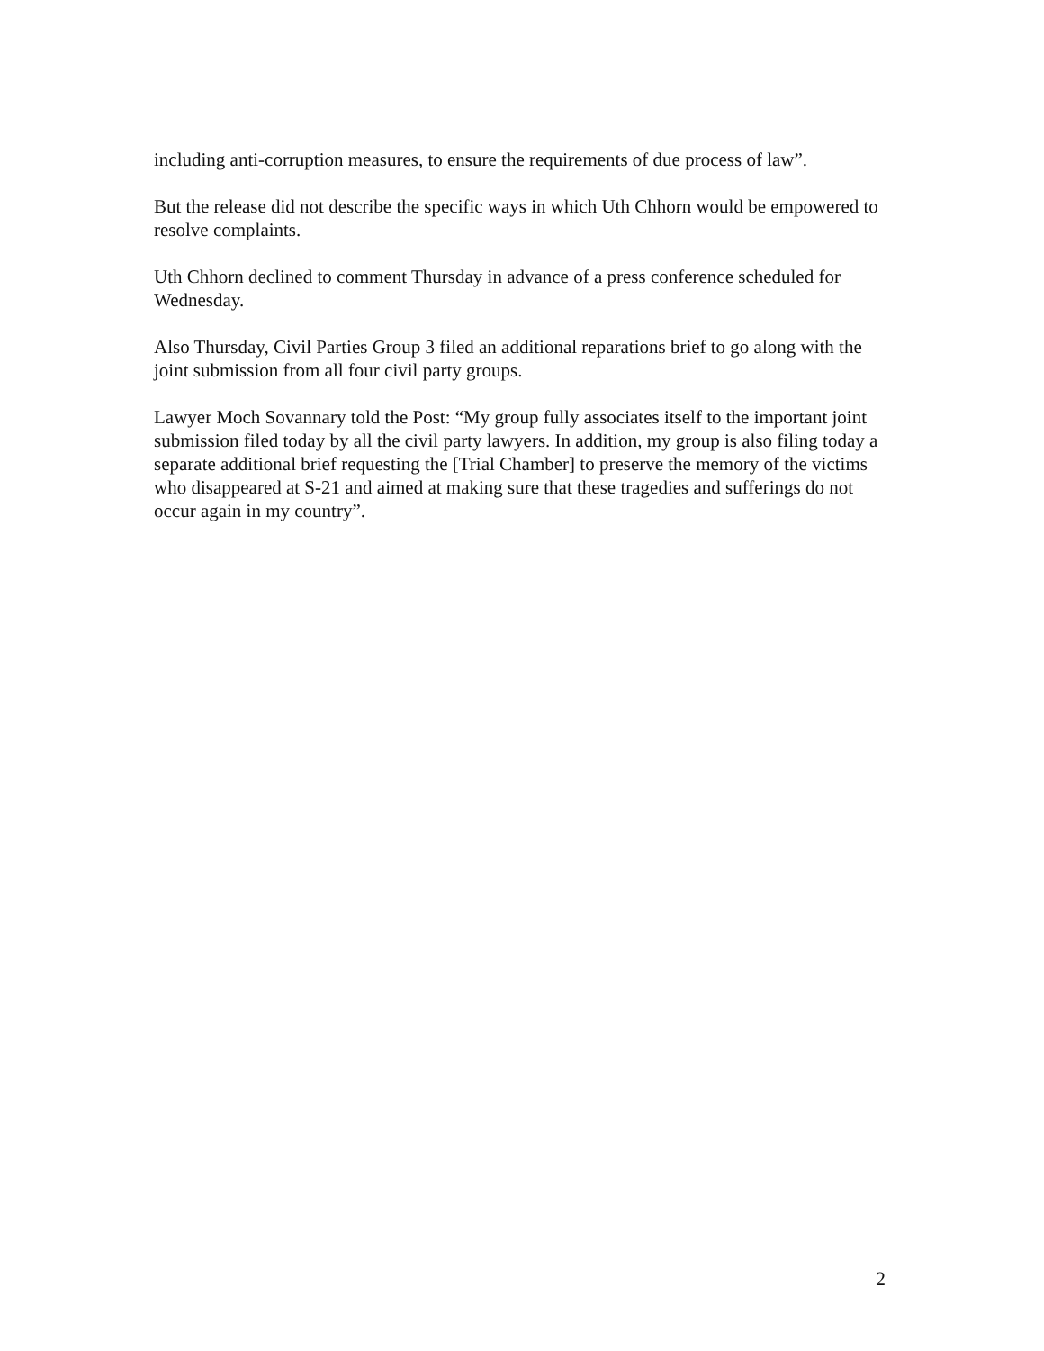including anti-corruption measures, to ensure the requirements of due process of law”.
But the release did not describe the specific ways in which Uth Chhorn would be empowered to resolve complaints.
Uth Chhorn declined to comment Thursday in advance of a press conference scheduled for Wednesday.
Also Thursday, Civil Parties Group 3 filed an additional reparations brief to go along with the joint submission from all four civil party groups.
Lawyer Moch Sovannary told the Post: “My group fully associates itself to the important joint submission filed today by all the civil party lawyers. In addition, my group is also filing today a separate additional brief requesting the [Trial Chamber] to preserve the memory of the victims who disappeared at S-21 and aimed at making sure that these tragedies and sufferings do not occur again in my country”.
2